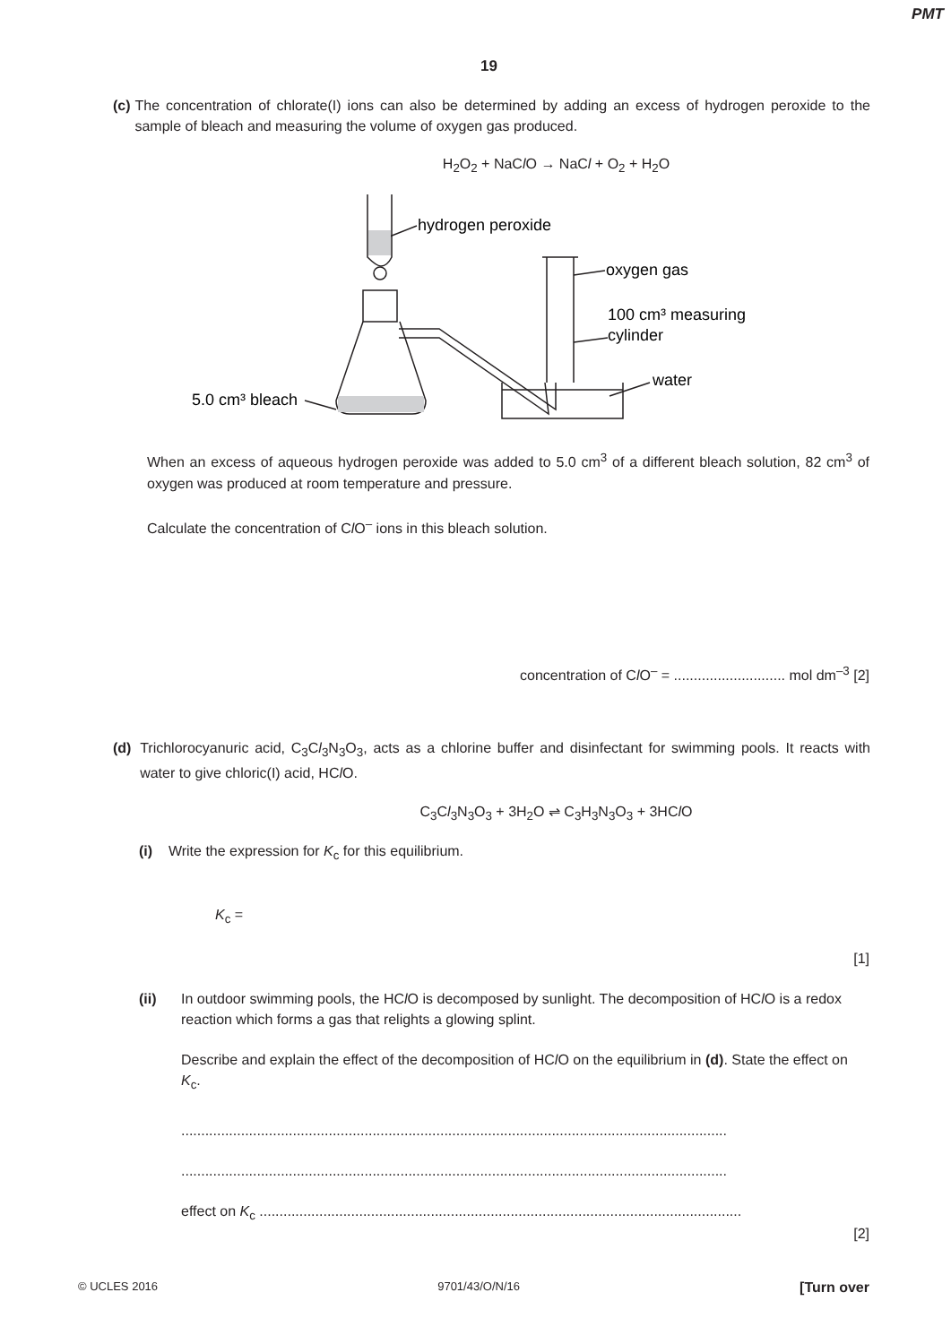PMT
19
(c) The concentration of chlorate(I) ions can also be determined by adding an excess of hydrogen peroxide to the sample of bleach and measuring the volume of oxygen gas produced.
H<sub>2</sub>O<sub>2</sub> + NaCl O → NaCl + O<sub>2</sub> + H<sub>2</sub>O
hydrogen peroxide
oxygen gas
100 cm³ measuring
cylinder
water
5.0 cm³ bleach
When an excess of aqueous hydrogen peroxide was added to 5.0 cm<sup>3</sup> of a different bleach solution, 82 cm<sup>3</sup> of oxygen was produced at room temperature and pressure.
Calculate the concentration of Cl O<sup>–</sup> ions in this bleach solution.
concentration of Cl O<sup>–</sup> = ............................ mol dm<sup>–3</sup> [2]
(d) Trichlorocyanuric acid, C<sub>3</sub>Cl<sub>3</sub>N<sub>3</sub>O<sub>3</sub>, acts as a chlorine buffer and disinfectant for swimming pools. It reacts with water to give chloric(I) acid, HCl O.
C<sub>3</sub>Cl<sub>3</sub>N<sub>3</sub>O<sub>3</sub> + 3H<sub>2</sub>O ⇌ C<sub>3</sub>H<sub>3</sub>N<sub>3</sub>O<sub>3</sub> + 3HCl O
(i) Write the expression for K<sub>c</sub> for this equilibrium.
K<sub>c</sub> =
[1]
(ii) In outdoor swimming pools, the HCl O is decomposed by sunlight. The decomposition of HCl O is a redox reaction which forms a gas that relights a glowing splint.
Describe and explain the effect of the decomposition of HCl O on the equilibrium in (d). State the effect on K<sub>c</sub>.
.........................................................................................................................................
.........................................................................................................................................
effect on K<sub>c</sub> .........................................................................................................................
[2]
© UCLES 2016 9701/43/O/N/16 [Turn over